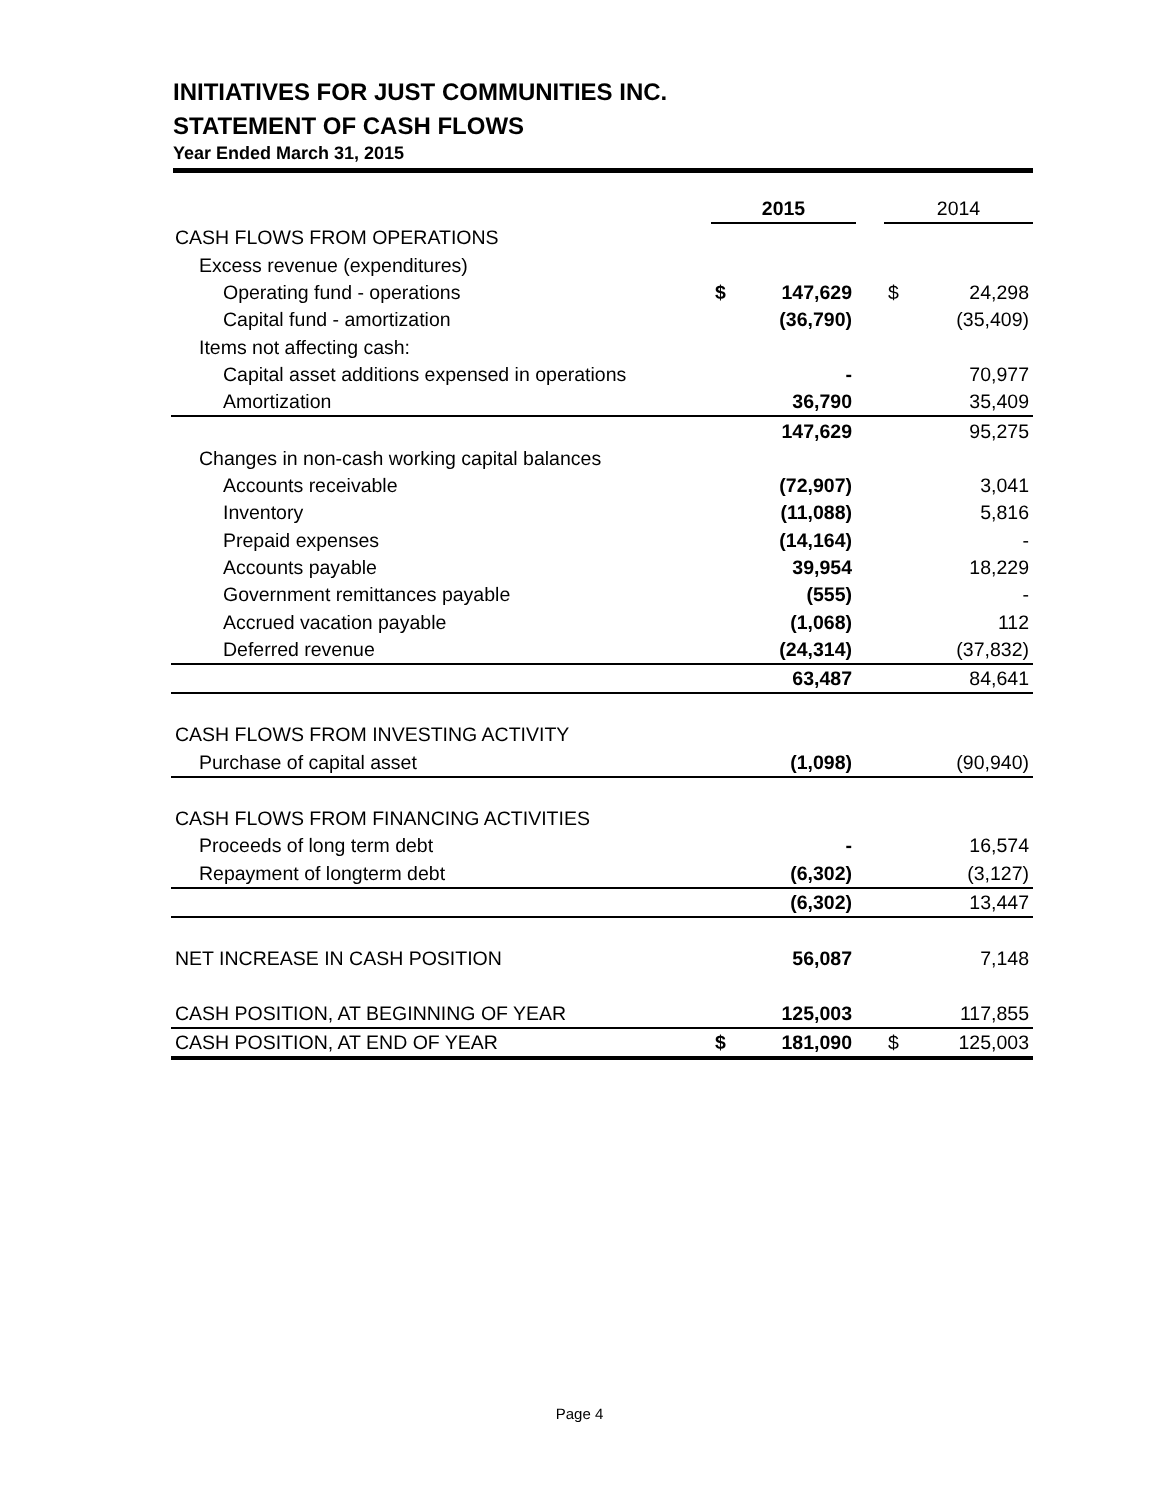INITIATIVES FOR JUST COMMUNITIES INC.
STATEMENT OF CASH FLOWS
Year Ended March 31, 2015
| | 2015 | | | 2014 | |
| CASH FLOWS FROM OPERATIONS | | | | | |
| Excess revenue (expenditures) | | | | | |
| Operating fund - operations | $ | 147,629 | | $ | 24,298 |
| Capital fund - amortization | | (36,790) | | | (35,409) |
| Items not affecting cash: | | | | | |
| Capital asset additions expensed in operations | | - | | | 70,977 |
| Amortization | | 36,790 | | | 35,409 |
| | | 147,629 | | | 95,275 |
| Changes in non-cash working capital balances | | | | | |
| Accounts receivable | | (72,907) | | | 3,041 |
| Inventory | | (11,088) | | | 5,816 |
| Prepaid expenses | | (14,164) | | | - |
| Accounts payable | | 39,954 | | | 18,229 |
| Government remittances payable | | (555) | | | - |
| Accrued vacation payable | | (1,068) | | | 112 |
| Deferred revenue | | (24,314) | | | (37,832) |
| | | 63,487 | | | 84,641 |
| CASH FLOWS FROM INVESTING ACTIVITY | | | | | |
| Purchase of capital asset | | (1,098) | | | (90,940) |
| CASH FLOWS FROM FINANCING ACTIVITIES | | | | | |
| Proceeds of long term debt | | - | | | 16,574 |
| Repayment of longterm debt | | (6,302) | | | (3,127) |
| | | (6,302) | | | 13,447 |
| NET INCREASE IN CASH POSITION | | 56,087 | | | 7,148 |
| CASH POSITION, AT BEGINNING OF YEAR | | 125,003 | | | 117,855 |
| CASH POSITION, AT END OF YEAR | $ | 181,090 | | $ | 125,003 |
Page 4